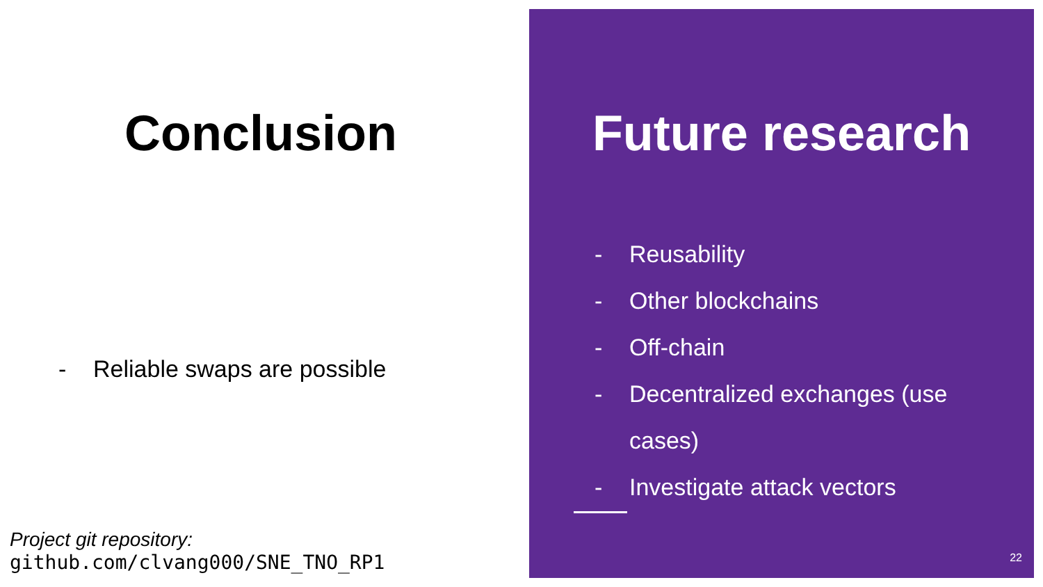Conclusion
- Reliable swaps are possible
Project git repository:
github.com/clvang000/SNE_TNO_RP1
Future research
- Reusability
- Other blockchains
- Off-chain
- Decentralized exchanges (use cases)
- Investigate attack vectors
22